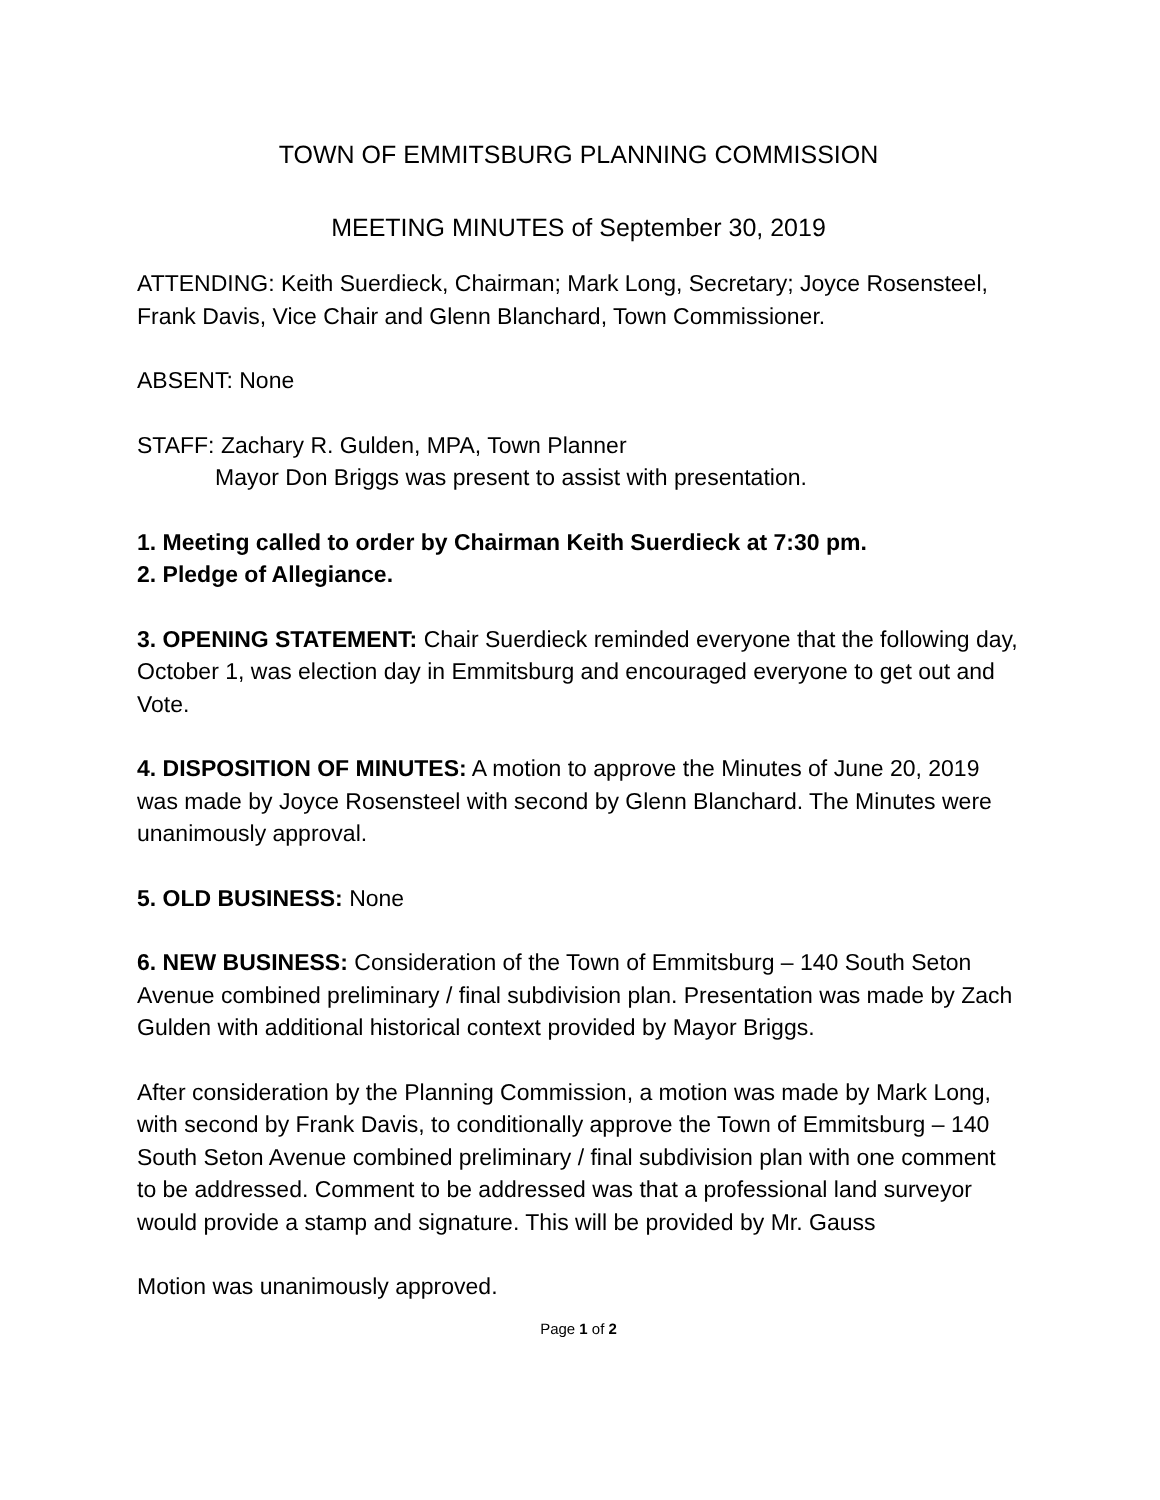TOWN OF EMMITSBURG PLANNING COMMISSION
MEETING MINUTES of September 30, 2019
ATTENDING: Keith Suerdieck, Chairman; Mark Long, Secretary; Joyce Rosensteel, Frank Davis, Vice Chair and Glenn Blanchard, Town Commissioner.
ABSENT: None
STAFF: Zachary R. Gulden, MPA, Town Planner
Mayor Don Briggs was present to assist with presentation.
1. Meeting called to order by Chairman Keith Suerdieck at 7:30 pm.
2. Pledge of Allegiance.
3. OPENING STATEMENT: Chair Suerdieck reminded everyone that the following day, October 1, was election day in Emmitsburg and encouraged everyone to get out and Vote.
4. DISPOSITION OF MINUTES: A motion to approve the Minutes of June 20, 2019 was made by Joyce Rosensteel with second by Glenn Blanchard. The Minutes were unanimously approval.
5. OLD BUSINESS: None
6. NEW BUSINESS: Consideration of the Town of Emmitsburg – 140 South Seton Avenue combined preliminary / final subdivision plan. Presentation was made by Zach Gulden with additional historical context provided by Mayor Briggs.
After consideration by the Planning Commission, a motion was made by Mark Long, with second by Frank Davis, to conditionally approve the Town of Emmitsburg – 140 South Seton Avenue combined preliminary / final subdivision plan with one comment to be addressed. Comment to be addressed was that a professional land surveyor would provide a stamp and signature. This will be provided by Mr. Gauss
Motion was unanimously approved.
Page 1 of 2